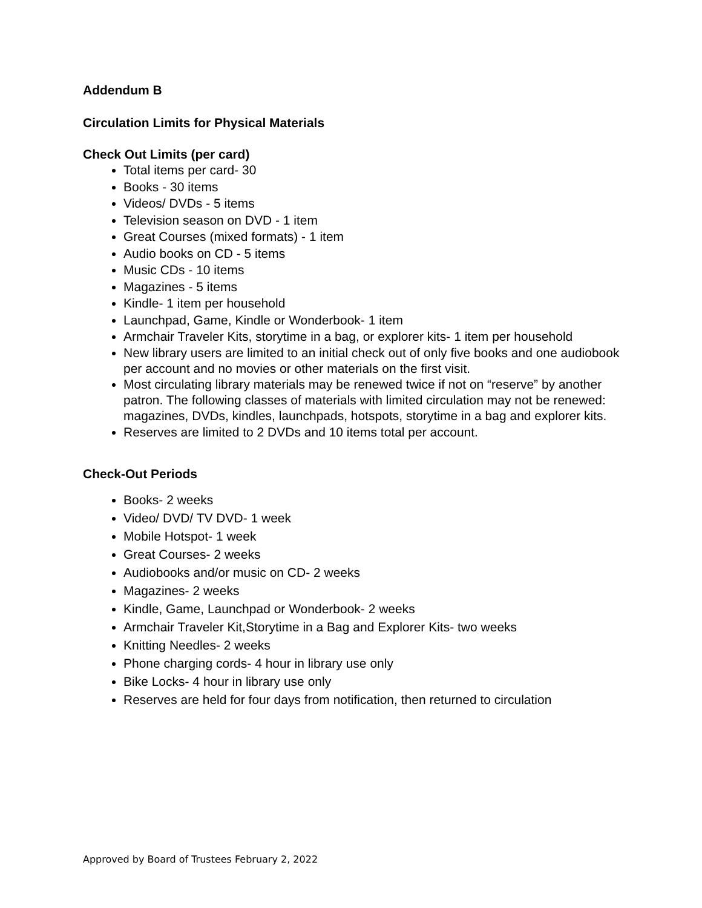Addendum B
Circulation Limits for Physical Materials
Check Out Limits (per card)
Total items per card- 30
Books - 30 items
Videos/ DVDs - 5 items
Television season on DVD - 1 item
Great Courses (mixed formats) - 1 item
Audio books on CD - 5 items
Music CDs - 10 items
Magazines - 5 items
Kindle- 1 item per household
Launchpad, Game, Kindle or Wonderbook- 1 item
Armchair Traveler Kits, storytime in a bag, or explorer kits- 1 item per household
New library users are limited to an initial check out of only five books and one audiobook per account and no movies or other materials on the first visit.
Most circulating library materials may be renewed twice if not on “reserve” by another patron. The following classes of materials with limited circulation may not be renewed: magazines, DVDs, kindles, launchpads, hotspots, storytime in a bag and explorer kits.
Reserves are limited to 2 DVDs and 10 items total per account.
Check-Out Periods
Books- 2 weeks
Video/ DVD/ TV DVD- 1 week
Mobile Hotspot- 1 week
Great Courses- 2 weeks
Audiobooks and/or music on CD- 2 weeks
Magazines- 2 weeks
Kindle, Game, Launchpad or Wonderbook- 2 weeks
Armchair Traveler Kit,Storytime in a Bag and Explorer Kits- two weeks
Knitting Needles- 2 weeks
Phone charging cords- 4 hour in library use only
Bike Locks- 4 hour in library use only
Reserves are held for four days from notification, then returned to circulation
Approved by Board of Trustees February 2, 2022